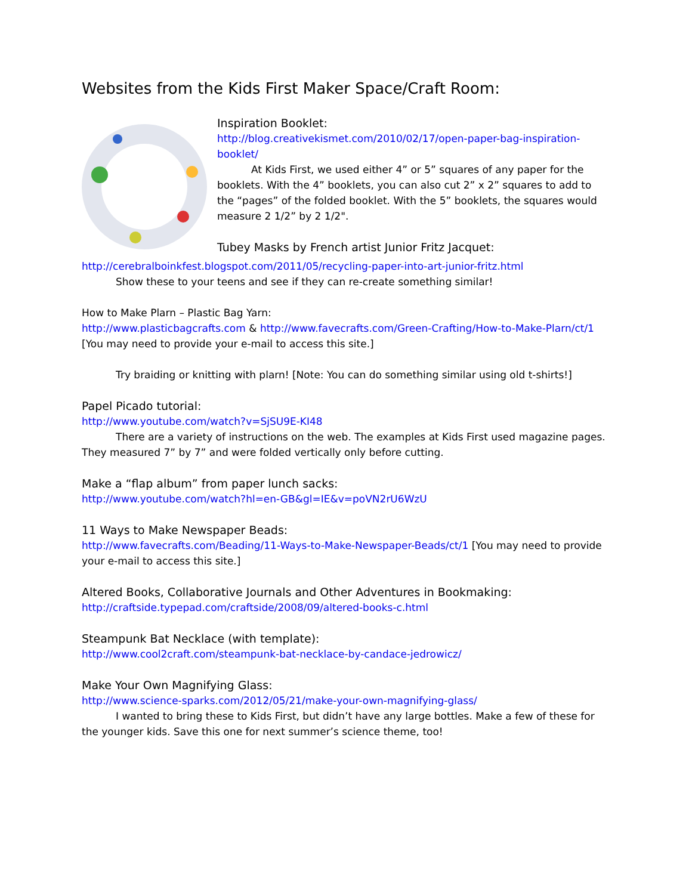Websites from the Kids First Maker Space/Craft Room:
Inspiration Booklet:
http://blog.creativekismet.com/2010/02/17/open-paper-bag-inspiration-booklet/
At Kids First, we used either 4” or 5” squares of any paper for the booklets. With the 4” booklets, you can also cut 2” x 2” squares to add to the “pages” of the folded booklet. With the 5” booklets, the squares would measure 2 1/2” by 2 1/2".
Tubey Masks by French artist Junior Fritz Jacquet:
http://cerebralboinkfest.blogspot.com/2011/05/recycling-paper-into-art-junior-fritz.html
Show these to your teens and see if they can re-create something similar!
How to Make Plarn – Plastic Bag Yarn:
http://www.plasticbagcrafts.com & http://www.favecrafts.com/Green-Crafting/How-to-Make-Plarn/ct/1 [You may need to provide your e-mail to access this site.]
Try braiding or knitting with plarn! [Note: You can do something similar using old t-shirts!]
Papel Picado tutorial:
http://www.youtube.com/watch?v=SjSU9E-KI48
There are a variety of instructions on the web. The examples at Kids First used magazine pages. They measured 7” by 7” and were folded vertically only before cutting.
Make a “flap album” from paper lunch sacks:
http://www.youtube.com/watch?hl=en-GB&gl=IE&v=poVN2rU6WzU
11 Ways to Make Newspaper Beads:
http://www.favecrafts.com/Beading/11-Ways-to-Make-Newspaper-Beads/ct/1 [You may need to provide your e-mail to access this site.]
Altered Books, Collaborative Journals and Other Adventures in Bookmaking:
http://craftside.typepad.com/craftside/2008/09/altered-books-c.html
Steampunk Bat Necklace (with template):
http://www.cool2craft.com/steampunk-bat-necklace-by-candace-jedrowicz/
Make Your Own Magnifying Glass:
http://www.science-sparks.com/2012/05/21/make-your-own-magnifying-glass/
I wanted to bring these to Kids First, but didn’t have any large bottles. Make a few of these for the younger kids. Save this one for next summer’s science theme, too!